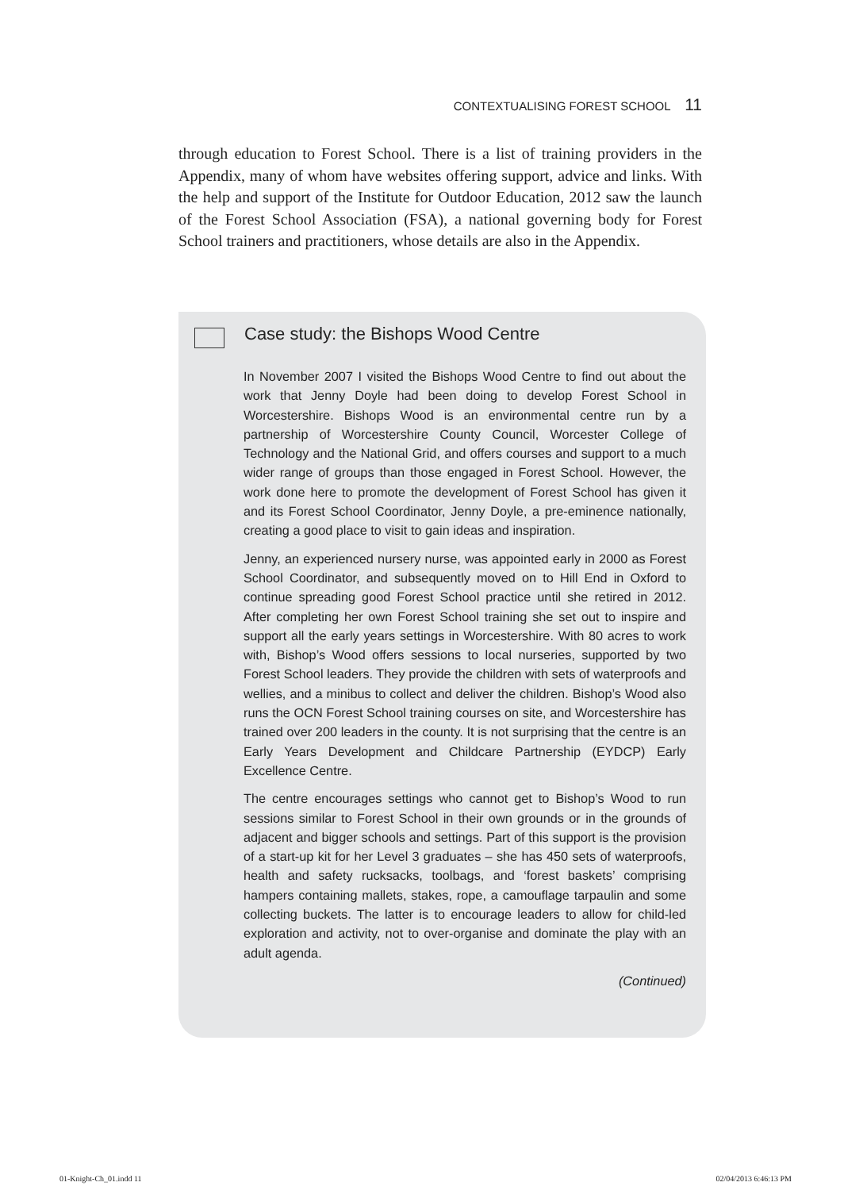CONTEXTUALISING FOREST SCHOOL 11
through education to Forest School. There is a list of training providers in the Appendix, many of whom have websites offering support, advice and links. With the help and support of the Institute for Outdoor Education, 2012 saw the launch of the Forest School Association (FSA), a national governing body for Forest School trainers and practitioners, whose details are also in the Appendix.
Case study: the Bishops Wood Centre
In November 2007 I visited the Bishops Wood Centre to find out about the work that Jenny Doyle had been doing to develop Forest School in Worcestershire. Bishops Wood is an environmental centre run by a partnership of Worcestershire County Council, Worcester College of Technology and the National Grid, and offers courses and support to a much wider range of groups than those engaged in Forest School. However, the work done here to promote the development of Forest School has given it and its Forest School Coordinator, Jenny Doyle, a pre-eminence nationally, creating a good place to visit to gain ideas and inspiration.
Jenny, an experienced nursery nurse, was appointed early in 2000 as Forest School Coordinator, and subsequently moved on to Hill End in Oxford to continue spreading good Forest School practice until she retired in 2012. After completing her own Forest School training she set out to inspire and support all the early years settings in Worcestershire. With 80 acres to work with, Bishop’s Wood offers sessions to local nurseries, supported by two Forest School leaders. They provide the children with sets of waterproofs and wellies, and a minibus to collect and deliver the children. Bishop’s Wood also runs the OCN Forest School training courses on site, and Worcestershire has trained over 200 leaders in the county. It is not surprising that the centre is an Early Years Development and Childcare Partnership (EYDCP) Early Excellence Centre.
The centre encourages settings who cannot get to Bishop’s Wood to run sessions similar to Forest School in their own grounds or in the grounds of adjacent and bigger schools and settings. Part of this support is the provision of a start-up kit for her Level 3 graduates – she has 450 sets of waterproofs, health and safety rucksacks, toolbags, and ‘forest baskets’ comprising hampers containing mallets, stakes, rope, a camouflage tarpaulin and some collecting buckets. The latter is to encourage leaders to allow for child-led exploration and activity, not to over-organise and dominate the play with an adult agenda.
(Continued)
01-Knight-Ch_01.indd 11 02/04/2013 6:46:13 PM